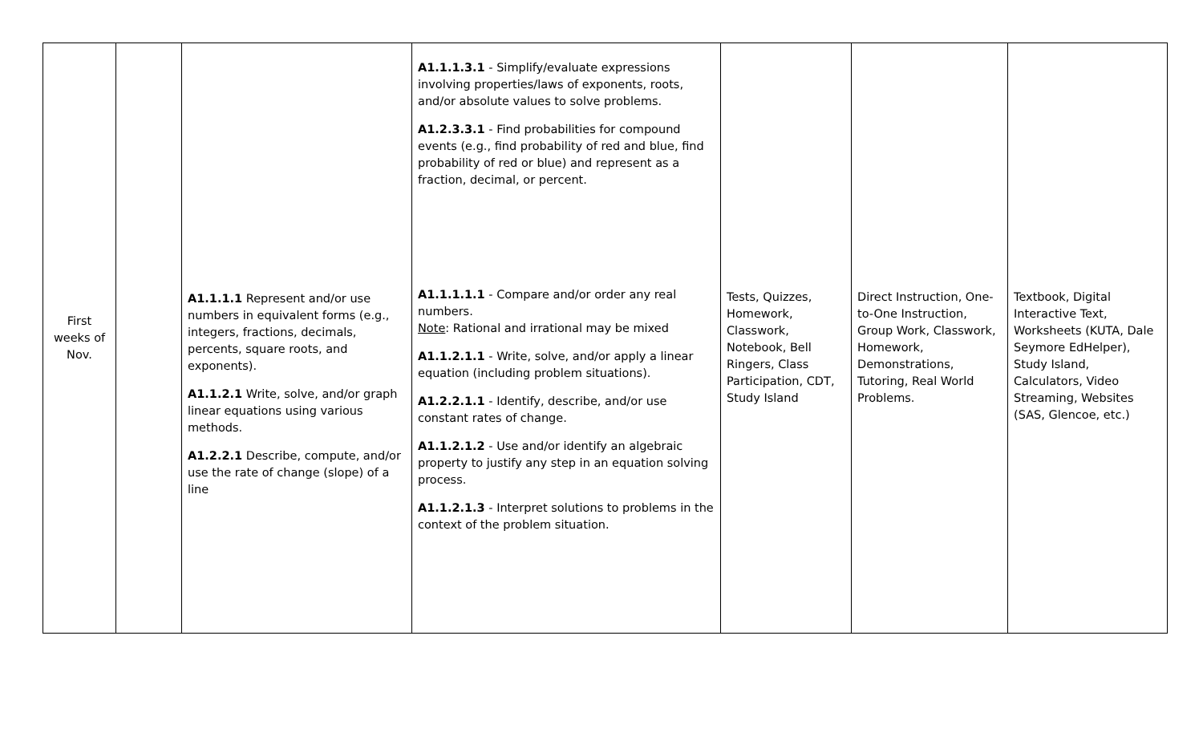| First weeks of Nov. | | A1.1.1.1 Represent and/or use numbers in equivalent forms (e.g., integers, fractions, decimals, percents, square roots, and exponents). A1.1.2.1 Write, solve, and/or graph linear equations using various methods. A1.2.2.1 Describe, compute, and/or use the rate of change (slope) of a line | A1.1.1.3.1 - Simplify/evaluate expressions involving properties/laws of exponents, roots, and/or absolute values to solve problems. A1.2.3.3.1 - Find probabilities for compound events (e.g., find probability of red and blue, find probability of red or blue) and represent as a fraction, decimal, or percent. A1.1.1.1.1 - Compare and/or order any real numbers. Note : Rational and irrational may be mixed A1.1.2.1.1 - Write, solve, and/or apply a linear equation (including problem situations). A1.2.2.1.1 - Identify, describe, and/or use constant rates of change. A1.1.2.1.2 - Use and/or identify an algebraic property to justify any step in an equation solving process. A1.1.2.1.3 - Interpret solutions to problems in the context of the problem situation. | Tests, Quizzes, Homework, Classwork, Notebook, Bell Ringers, Class Participation, CDT, Study Island | Direct Instruction, One-to-One Instruction, Group Work, Classwork, Homework, Demonstrations, Tutoring, Real World Problems. | Textbook, Digital Interactive Text, Worksheets (KUTA, Dale Seymore EdHelper), Study Island, Calculators, Video Streaming, Websites (SAS, Glencoe, etc.) |